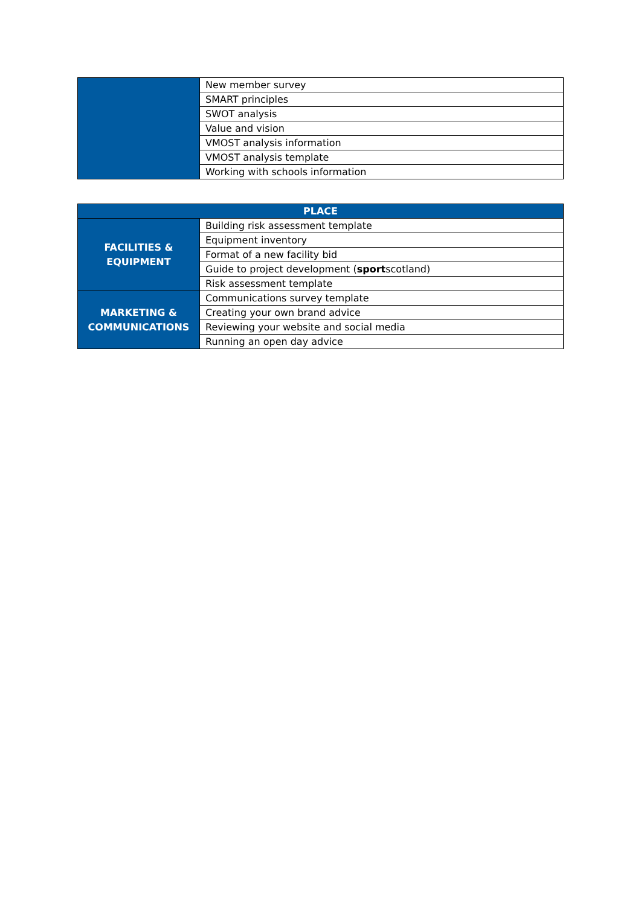| | New member survey |
| | SMART principles |
| | SWOT analysis |
| | Value and vision |
| | VMOST analysis information |
| | VMOST analysis template |
| | Working with schools information |
| PLACE | |
| --- | --- |
| FACILITIES & EQUIPMENT | Building risk assessment template |
| | Equipment inventory |
| | Format of a new facility bid |
| | Guide to project development ( sport scotland) |
| | Risk assessment template |
| MARKETING & COMMUNICATIONS | Communications survey template |
| | Creating your own brand advice |
| | Reviewing your website and social media |
| | Running an open day advice |